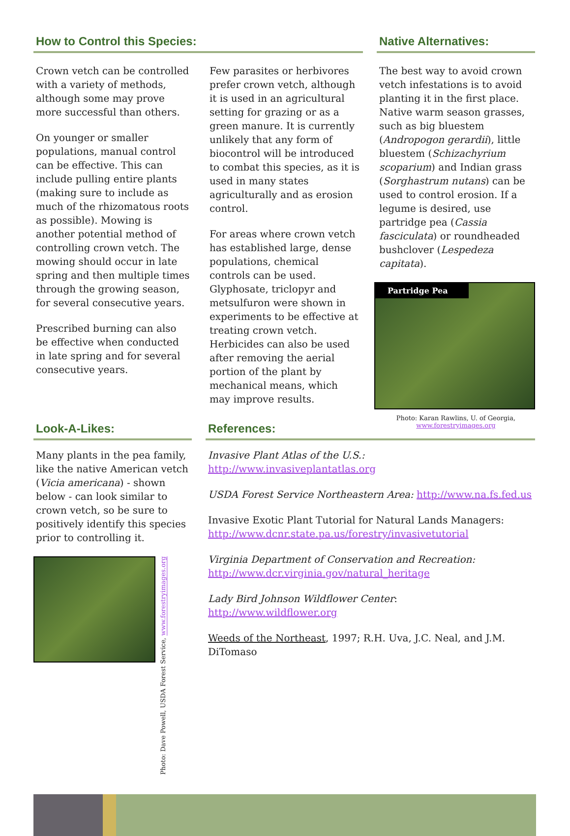How to Control this Species:
Crown vetch can be controlled with a variety of methods, although some may prove more successful than others.
On younger or smaller populations, manual control can be effective. This can include pulling entire plants (making sure to include as much of the rhizomatous roots as possible). Mowing is another potential method of controlling crown vetch. The mowing should occur in late spring and then multiple times through the growing season, for several consecutive years.
Prescribed burning can also be effective when conducted in late spring and for several consecutive years.
Few parasites or herbivores prefer crown vetch, although it is used in an agricultural setting for grazing or as a green manure. It is currently unlikely that any form of biocontrol will be introduced to combat this species, as it is used in many states agriculturally and as erosion control.
For areas where crown vetch has established large, dense populations, chemical controls can be used. Glyphosate, triclopyr and metsulfuron were shown in experiments to be effective at treating crown vetch. Herbicides can also be used after removing the aerial portion of the plant by mechanical means, which may improve results.
Native Alternatives:
The best way to avoid crown vetch infestations is to avoid planting it in the first place. Native warm season grasses, such as big bluestem (Andropogon gerardii), little bluestem (Schizachyrium scoparium) and Indian grass (Sorghastrum nutans) can be used to control erosion. If a legume is desired, use partridge pea (Cassia fasciculata) or roundheaded bushclover (Lespedeza capitata).
Partridge Pea
Photo: Karan Rawlins, U. of Georgia,
www.forestryimages.org
Look-A-Likes:
Many plants in the pea family, like the native American vetch (Vicia americana) - shown below - can look similar to crown vetch, so be sure to positively identify this species prior to controlling it.
Photo: Dave Powell, USDA Forest Service, www.forestryimages.org
References:
Invasive Plant Atlas of the U.S.:
http://www.invasiveplantatlas.org
USDA Forest Service Northeastern Area: http://www.na.fs.fed.us
Invasive Exotic Plant Tutorial for Natural Lands Managers:
http://www.dcnr.state.pa.us/forestry/invasivetutorial
Virginia Department of Conservation and Recreation:
http://www.dcr.virginia.gov/natural_heritage
Lady Bird Johnson Wildflower Center:
http://www.wildflower.org
Weeds of the Northeast, 1997; R.H. Uva, J.C. Neal, and J.M. DiTomaso